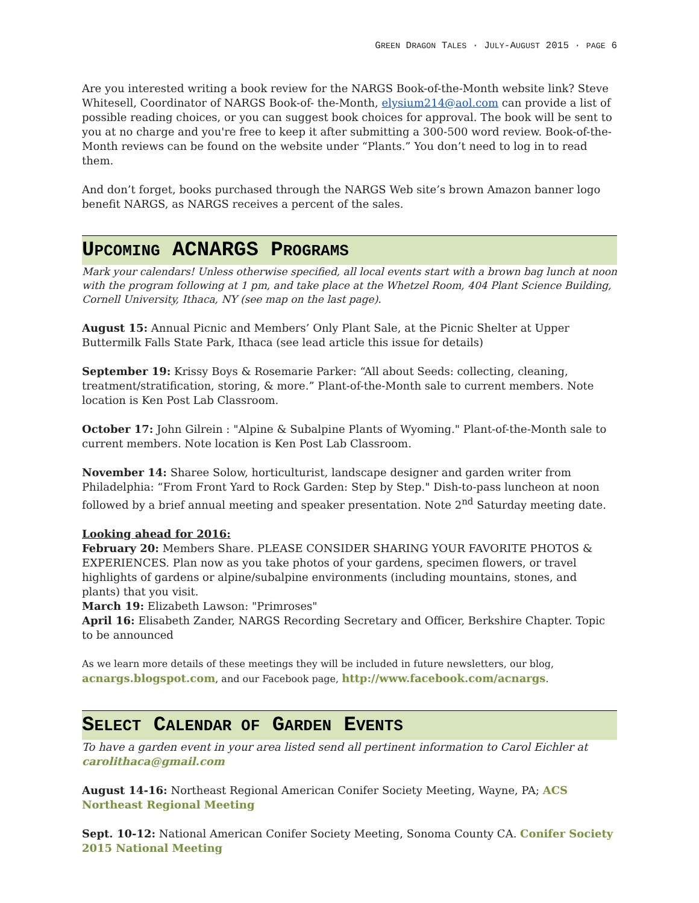GREEN DRAGON TALES · JULY-AUGUST 2015 · PAGE 6
Are you interested writing a book review for the NARGS Book-of-the-Month website link? Steve Whitesell, Coordinator of NARGS Book-of- the-Month, elysium214@aol.com can provide a list of possible reading choices, or you can suggest book choices for approval. The book will be sent to you at no charge and you're free to keep it after submitting a 300-500 word review. Book-of-the-Month reviews can be found on the website under “Plants.” You don’t need to log in to read them.
And don’t forget, books purchased through the NARGS Web site’s brown Amazon banner logo benefit NARGS, as NARGS receives a percent of the sales.
UPCOMING ACNARGS PROGRAMS
Mark your calendars! Unless otherwise specified, all local events start with a brown bag lunch at noon with the program following at 1 pm, and take place at the Whetzel Room, 404 Plant Science Building, Cornell University, Ithaca, NY (see map on the last page).
August 15: Annual Picnic and Members’ Only Plant Sale, at the Picnic Shelter at Upper Buttermilk Falls State Park, Ithaca (see lead article this issue for details)
September 19: Krissy Boys & Rosemarie Parker: “All about Seeds: collecting, cleaning, treatment/stratification, storing, & more.” Plant-of-the-Month sale to current members. Note location is Ken Post Lab Classroom.
October 17: John Gilrein : "Alpine & Subalpine Plants of Wyoming." Plant-of-the-Month sale to current members. Note location is Ken Post Lab Classroom.
November 14: Sharee Solow, horticulturist, landscape designer and garden writer from Philadelphia: “From Front Yard to Rock Garden: Step by Step." Dish-to-pass luncheon at noon followed by a brief annual meeting and speaker presentation. Note 2<sup>nd</sup> Saturday meeting date.
Looking ahead for 2016:
February 20: Members Share. PLEASE CONSIDER SHARING YOUR FAVORITE PHOTOS & EXPERIENCES. Plan now as you take photos of your gardens, specimen flowers, or travel highlights of gardens or alpine/subalpine environments (including mountains, stones, and plants) that you visit.
March 19: Elizabeth Lawson: "Primroses"
April 16: Elisabeth Zander, NARGS Recording Secretary and Officer, Berkshire Chapter. Topic to be announced
As we learn more details of these meetings they will be included in future newsletters, our blog, acnargs.blogspot.com, and our Facebook page, http://www.facebook.com/acnargs.
SELECT CALENDAR OF GARDEN EVENTS
To have a garden event in your area listed send all pertinent information to Carol Eichler at carolithaca@gmail.com
August 14-16: Northeast Regional American Conifer Society Meeting, Wayne, PA; ACS Northeast Regional Meeting
Sept. 10-12: National American Conifer Society Meeting, Sonoma County CA. Conifer Society 2015 National Meeting